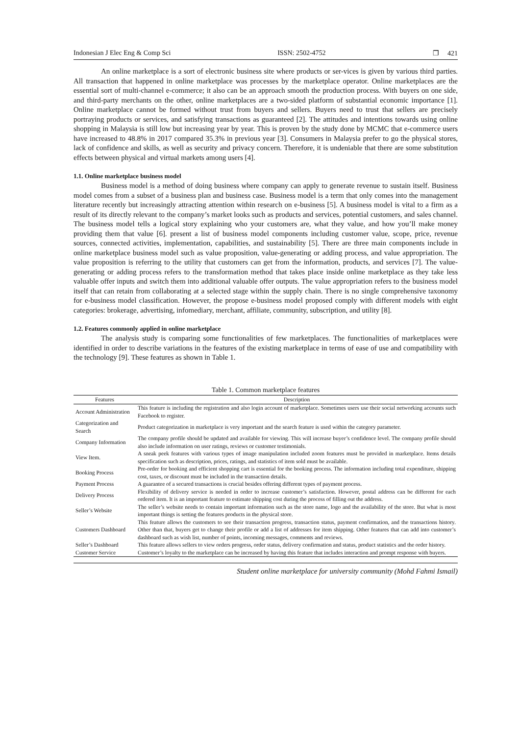Indonesian J Elec Eng & Comp Sci ISSN: 2502-4752 ❐ 421
An online marketplace is a sort of electronic business site where products or ser-vices is given by various third parties. All transaction that happened in online marketplace was processes by the marketplace operator. Online marketplaces are the essential sort of multi-channel e-commerce; it also can be an approach smooth the production process. With buyers on one side, and third-party merchants on the other, online marketplaces are a two-sided platform of substantial economic importance [1]. Online marketplace cannot be formed without trust from buyers and sellers. Buyers need to trust that sellers are precisely portraying products or services, and satisfying transactions as guaranteed [2]. The attitudes and intentions towards using online shopping in Malaysia is still low but increasing year by year. This is proven by the study done by MCMC that e-commerce users have increased to 48.8% in 2017 compared 35.3% in previous year [3]. Consumers in Malaysia prefer to go the physical stores, lack of confidence and skills, as well as security and privacy concern. Therefore, it is undeniable that there are some substitution effects between physical and virtual markets among users [4].
1.1. Online marketplace business model
Business model is a method of doing business where company can apply to generate revenue to sustain itself. Business model comes from a subset of a business plan and business case. Business model is a term that only comes into the management literature recently but increasingly attracting attention within research on e-business [5]. A business model is vital to a firm as a result of its directly relevant to the company’s market looks such as products and services, potential customers, and sales channel. The business model tells a logical story explaining who your customers are, what they value, and how you’ll make money providing them that value [6]. present a list of business model components including customer value, scope, price, revenue sources, connected activities, implementation, capabilities, and sustainability [5]. There are three main components include in online marketplace business model such as value proposition, value-generating or adding process, and value appropriation. The value proposition is referring to the utility that customers can get from the information, products, and services [7]. The value-generating or adding process refers to the transformation method that takes place inside online marketplace as they take less valuable offer inputs and switch them into additional valuable offer outputs. The value appropriation refers to the business model itself that can retain from collaborating at a selected stage within the supply chain. There is no single comprehensive taxonomy for e-business model classification. However, the propose e-business model proposed comply with different models with eight categories: brokerage, advertising, infomediary, merchant, affiliate, community, subscription, and utility [8].
1.2. Features commonly applied in online marketplace
The analysis study is comparing some functionalities of few marketplaces. The functionalities of marketplaces were identified in order to describe variations in the features of the existing marketplace in terms of ease of use and compatibility with the technology [9]. These features as shown in Table 1.
Table 1. Common marketplace features
| Features | Description |
| --- | --- |
| Account Administration | This feature is including the registration and also login account of marketplace. Sometimes users use their social networking accounts such Facebook to register. |
| Categorization and Search | Product categorization in marketplace is very important and the search feature is used within the category parameter. |
| Company Information | The company profile should be updated and available for viewing. This will increase buyer’s confidence level. The company profile should also include information on user ratings, reviews or customer testimonials. |
| View Item. | A sneak peek features with various types of image manipulation included zoom features must be provided in marketplace. Items details specification such as description, prices, ratings, and statistics of item sold must be available. |
| Booking Process | Pre-order for booking and efficient shopping cart is essential for the booking process. The information including total expenditure, shipping cost, taxes, or discount must be included in the transaction details. |
| Payment Process | A guarantee of a secured transactions is crucial besides offering different types of payment process. |
| Delivery Process | Flexibility of delivery service is needed in order to increase customer’s satisfaction. However, postal address can be different for each ordered item. It is an important feature to estimate shipping cost during the process of filling out the address. |
| Seller’s Website | The seller’s website needs to contain important information such as the store name, logo and the availability of the store. But what is most important things is setting the features products in the physical store. |
| Customers Dashboard | This feature allows the customers to see their transaction progress, transaction status, payment confirmation, and the transactions history. Other than that, buyers get to change their profile or add a list of addresses for item shipping. Other features that can add into customer’s dashboard such as wish list, number of points, incoming messages, comments and reviews. |
| Seller’s Dashboard | This feature allows sellers to view orders progress, order status, delivery confirmation and status, product statistics and the order history. |
| Customer Service | Customer’s loyalty to the marketplace can be increased by having this feature that includes interaction and prompt response with buyers. |
Student online marketplace for university community (Mohd Fahmi Ismail)